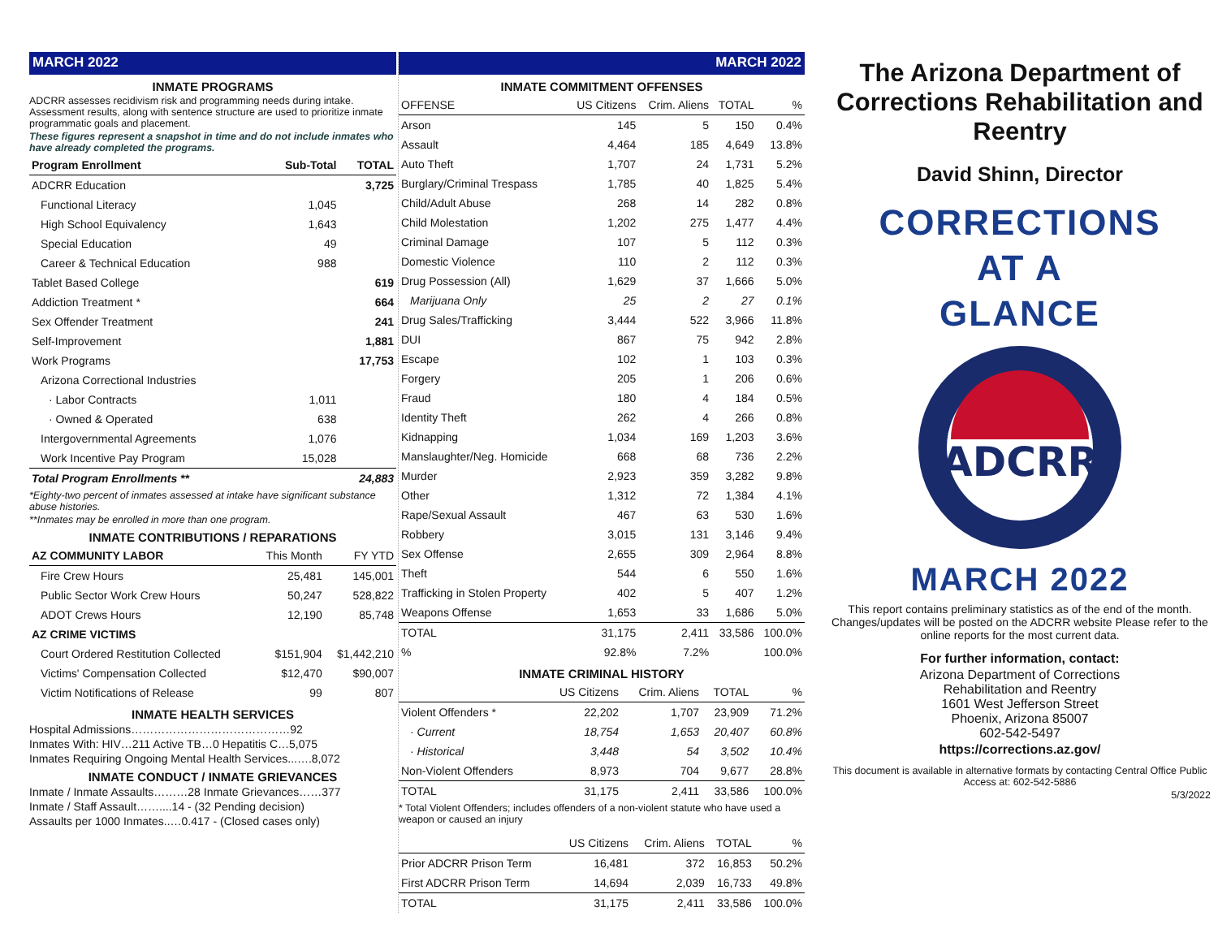MARCH 2022
INMATE PROGRAMS
ADCRR assesses recidivism risk and programming needs during intake. Assessment results, along with sentence structure are used to prioritize inmate programmatic goals and placement.
These figures represent a snapshot in time and do not include inmates who have already completed the programs.
| Program Enrollment | Sub-Total | TOTAL |
| --- | --- | --- |
| ADCRR Education | | 3,725 |
| Functional Literacy | 1,045 | |
| High School Equivalency | 1,643 | |
| Special Education | 49 | |
| Career & Technical Education | 988 | |
| Tablet Based College | | 619 |
| Addiction Treatment * | | 664 |
| Sex Offender Treatment | | 241 |
| Self-Improvement | | 1,881 |
| Work Programs | | 17,753 |
| Arizona Correctional Industries | | |
| · Labor Contracts | 1,011 | |
| · Owned & Operated | 638 | |
| Intergovernmental Agreements | 1,076 | |
| Work Incentive Pay Program | 15,028 | |
| Total Program Enrollments ** | | 24,883 |
*Eighty-two percent of inmates assessed at intake have significant substance abuse histories.
**Inmates may be enrolled in more than one program.
INMATE CONTRIBUTIONS / REPARATIONS
| AZ COMMUNITY LABOR | This Month | FY YTD |
| --- | --- | --- |
| Fire Crew Hours | 25,481 | 145,001 |
| Public Sector Work Crew Hours | 50,247 | 528,822 |
| ADOT Crews Hours | 12,190 | 85,748 |
| AZ CRIME VICTIMS | | |
| Court Ordered Restitution Collected | $151,904 | $1,442,210 |
| Victims' Compensation Collected | $12,470 | $90,007 |
| Victim Notifications of Release | 99 | 807 |
INMATE HEALTH SERVICES
Hospital Admissions……………………………………92
Inmates With: HIV…211 Active TB…0 Hepatitis C…5,075
Inmates Requiring Ongoing Mental Health Services...….8,072
INMATE CONDUCT / INMATE GRIEVANCES
Inmate / Inmate Assaults………28 Inmate Grievances……377
Inmate / Staff Assault……....14 - (32 Pending decision)
Assaults per 1000 Inmates..…0.417 - (Closed cases only)
MARCH 2022
INMATE COMMITMENT OFFENSES
| OFFENSE | US Citizens | Crim. Aliens | TOTAL | % |
| --- | --- | --- | --- | --- |
| Arson | 145 | 5 | 150 | 0.4% |
| Assault | 4,464 | 185 | 4,649 | 13.8% |
| Auto Theft | 1,707 | 24 | 1,731 | 5.2% |
| Burglary/Criminal Trespass | 1,785 | 40 | 1,825 | 5.4% |
| Child/Adult Abuse | 268 | 14 | 282 | 0.8% |
| Child Molestation | 1,202 | 275 | 1,477 | 4.4% |
| Criminal Damage | 107 | 5 | 112 | 0.3% |
| Domestic Violence | 110 | 2 | 112 | 0.3% |
| Drug Possession (All) | 1,629 | 37 | 1,666 | 5.0% |
| Marijuana Only | 25 | 2 | 27 | 0.1% |
| Drug Sales/Trafficking | 3,444 | 522 | 3,966 | 11.8% |
| DUI | 867 | 75 | 942 | 2.8% |
| Escape | 102 | 1 | 103 | 0.3% |
| Forgery | 205 | 1 | 206 | 0.6% |
| Fraud | 180 | 4 | 184 | 0.5% |
| Identity Theft | 262 | 4 | 266 | 0.8% |
| Kidnapping | 1,034 | 169 | 1,203 | 3.6% |
| Manslaughter/Neg. Homicide | 668 | 68 | 736 | 2.2% |
| Murder | 2,923 | 359 | 3,282 | 9.8% |
| Other | 1,312 | 72 | 1,384 | 4.1% |
| Rape/Sexual Assault | 467 | 63 | 530 | 1.6% |
| Robbery | 3,015 | 131 | 3,146 | 9.4% |
| Sex Offense | 2,655 | 309 | 2,964 | 8.8% |
| Theft | 544 | 6 | 550 | 1.6% |
| Trafficking in Stolen Property | 402 | 5 | 407 | 1.2% |
| Weapons Offense | 1,653 | 33 | 1,686 | 5.0% |
| TOTAL | 31,175 | 2,411 | 33,586 | 100.0% |
| % | 92.8% | 7.2% | | 100.0% |
INMATE CRIMINAL HISTORY
| | US Citizens | Crim. Aliens | TOTAL | % |
| --- | --- | --- | --- | --- |
| Violent Offenders * | 22,202 | 1,707 | 23,909 | 71.2% |
| · Current | 18,754 | 1,653 | 20,407 | 60.8% |
| · Historical | 3,448 | 54 | 3,502 | 10.4% |
| Non-Violent Offenders | 8,973 | 704 | 9,677 | 28.8% |
| TOTAL | 31,175 | 2,411 | 33,586 | 100.0% |
* Total Violent Offenders; includes offenders of a non-violent statute who have used a weapon or caused an injury
| | US Citizens | Crim. Aliens | TOTAL | % |
| --- | --- | --- | --- | --- |
| Prior ADCRR Prison Term | 16,481 | 372 | 16,853 | 50.2% |
| First ADCRR Prison Term | 14,694 | 2,039 | 16,733 | 49.8% |
| TOTAL | 31,175 | 2,411 | 33,586 | 100.0% |
The Arizona Department of Corrections Rehabilitation and Reentry
David Shinn, Director
CORRECTIONS
AT A
GLANCE
ADCRR
MARCH 2022
This report contains preliminary statistics as of the end of the month. Changes/updates will be posted on the ADCRR website Please refer to the online reports for the most current data.
For further information, contact:
Arizona Department of Corrections
Rehabilitation and Reentry
1601 West Jefferson Street
Phoenix, Arizona 85007
602-542-5497
https://corrections.az.gov/
This document is available in alternative formats by contacting Central Office Public Access at: 602-542-5886
5/3/2022